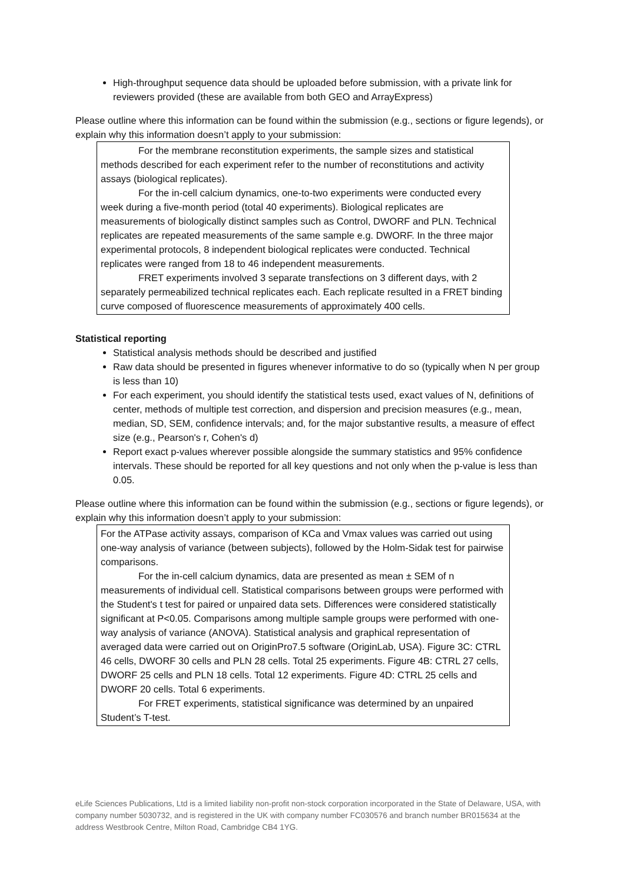High-throughput sequence data should be uploaded before submission, with a private link for reviewers provided (these are available from both GEO and ArrayExpress)
Please outline where this information can be found within the submission (e.g., sections or figure legends), or explain why this information doesn’t apply to your submission:
For the membrane reconstitution experiments, the sample sizes and statistical methods described for each experiment refer to the number of reconstitutions and activity assays (biological replicates).
For the in-cell calcium dynamics, one-to-two experiments were conducted every week during a five-month period (total 40 experiments). Biological replicates are measurements of biologically distinct samples such as Control, DWORF and PLN. Technical replicates are repeated measurements of the same sample e.g. DWORF. In the three major experimental protocols, 8 independent biological replicates were conducted. Technical replicates were ranged from 18 to 46 independent measurements.
FRET experiments involved 3 separate transfections on 3 different days, with 2 separately permeabilized technical replicates each. Each replicate resulted in a FRET binding curve composed of fluorescence measurements of approximately 400 cells.
Statistical reporting
Statistical analysis methods should be described and justified
Raw data should be presented in figures whenever informative to do so (typically when N per group is less than 10)
For each experiment, you should identify the statistical tests used, exact values of N, definitions of center, methods of multiple test correction, and dispersion and precision measures (e.g., mean, median, SD, SEM, confidence intervals; and, for the major substantive results, a measure of effect size (e.g., Pearson's r, Cohen's d)
Report exact p-values wherever possible alongside the summary statistics and 95% confidence intervals. These should be reported for all key questions and not only when the p-value is less than 0.05.
Please outline where this information can be found within the submission (e.g., sections or figure legends), or explain why this information doesn’t apply to your submission:
For the ATPase activity assays, comparison of KCa and Vmax values was carried out using one-way analysis of variance (between subjects), followed by the Holm-Sidak test for pairwise comparisons.
For the in-cell calcium dynamics, data are presented as mean ± SEM of n measurements of individual cell. Statistical comparisons between groups were performed with the Student's t test for paired or unpaired data sets. Differences were considered statistically significant at P<0.05. Comparisons among multiple sample groups were performed with one-way analysis of variance (ANOVA). Statistical analysis and graphical representation of averaged data were carried out on OriginPro7.5 software (OriginLab, USA). Figure 3C: CTRL 46 cells, DWORF 30 cells and PLN 28 cells. Total 25 experiments. Figure 4B: CTRL 27 cells, DWORF 25 cells and PLN 18 cells. Total 12 experiments. Figure 4D: CTRL 25 cells and DWORF 20 cells. Total 6 experiments.
For FRET experiments, statistical significance was determined by an unpaired Student’s T-test.
eLife Sciences Publications, Ltd is a limited liability non-profit non-stock corporation incorporated in the State of Delaware, USA, with company number 5030732, and is registered in the UK with company number FC030576 and branch number BR015634 at the address Westbrook Centre, Milton Road, Cambridge CB4 1YG.